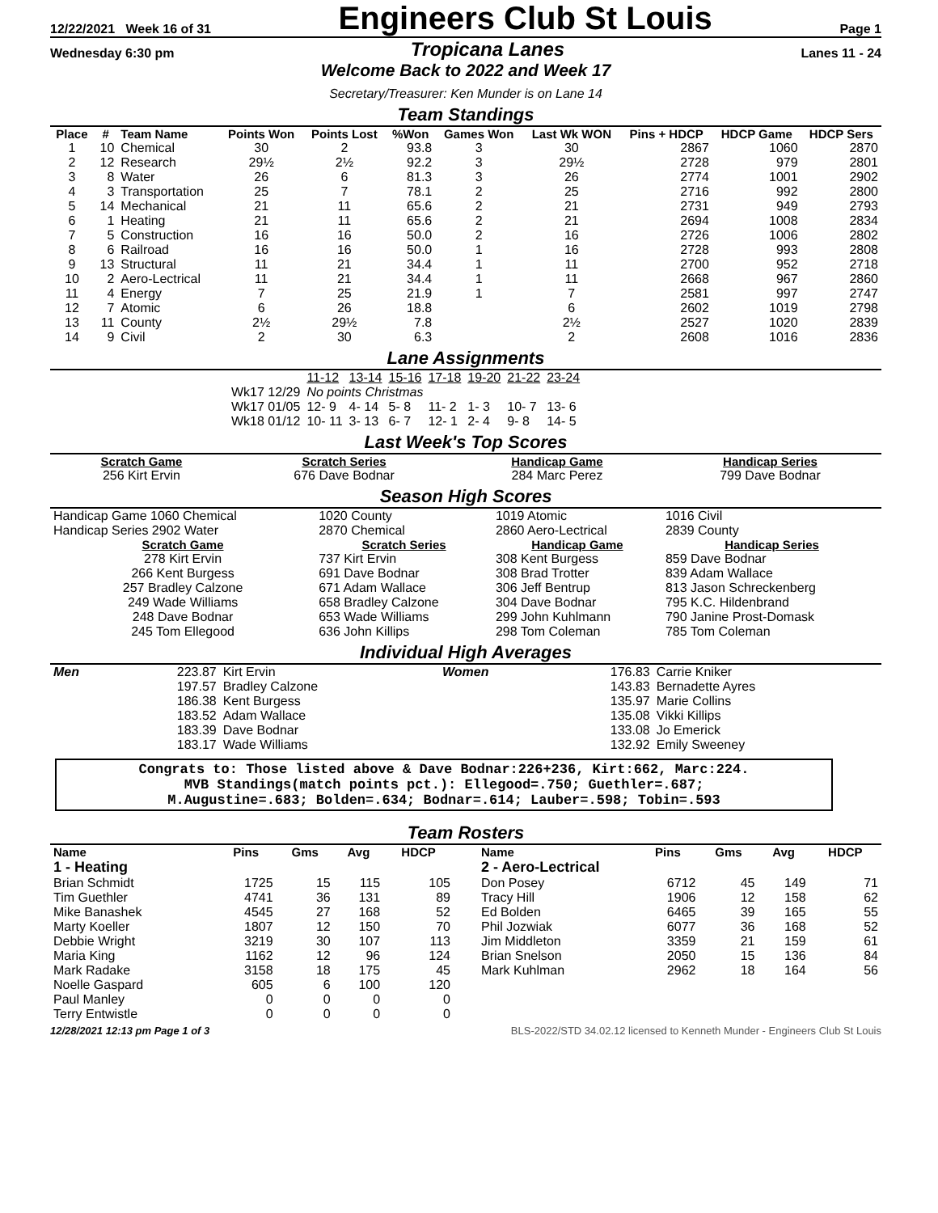12/22/2021 Week 16 of 31
Engineers Club St Louis
Page 1
Wednesday 6:30 pm Tropicana Lanes Lanes 11 - 24
Welcome Back to 2022 and Week 17
Secretary/Treasurer: Ken Munder is on Lane 14
Team Standings
| Place | # | Team Name | Points Won | Points Lost | %Won | Games Won | Last Wk WON | Pins + HDCP | HDCP Game | HDCP Sers |
| --- | --- | --- | --- | --- | --- | --- | --- | --- | --- | --- |
| 1 | 10 | Chemical | 30 | 2 | 93.8 | 3 | 30 | 2867 | 1060 | 2870 |
| 2 | 12 | Research | 29½ | 2½ | 92.2 | 3 | 29½ | 2728 | 979 | 2801 |
| 3 | 8 | Water | 26 | 6 | 81.3 | 3 | 26 | 2774 | 1001 | 2902 |
| 4 | 3 | Transportation | 25 | 7 | 78.1 | 2 | 25 | 2716 | 992 | 2800 |
| 5 | 14 | Mechanical | 21 | 11 | 65.6 | 2 | 21 | 2731 | 949 | 2793 |
| 6 | 1 | Heating | 21 | 11 | 65.6 | 2 | 21 | 2694 | 1008 | 2834 |
| 7 | 5 | Construction | 16 | 16 | 50.0 | 2 | 16 | 2726 | 1006 | 2802 |
| 8 | 6 | Railroad | 16 | 16 | 50.0 | 1 | 16 | 2728 | 993 | 2808 |
| 9 | 13 | Structural | 11 | 21 | 34.4 | 1 | 11 | 2700 | 952 | 2718 |
| 10 | 2 | Aero-Lectrical | 11 | 21 | 34.4 | 1 | 11 | 2668 | 967 | 2860 |
| 11 | 4 | Energy | 7 | 25 | 21.9 | 1 | 7 | 2581 | 997 | 2747 |
| 12 | 7 | Atomic | 6 | 26 | 18.8 | | 6 | 2602 | 1019 | 2798 |
| 13 | 11 | County | 2½ | 29½ | 7.8 | | 2½ | 2527 | 1020 | 2839 |
| 14 | 9 | Civil | 2 | 30 | 6.3 | | 2 | 2608 | 1016 | 2836 |
Lane Assignments
| | 11-12 | 13-14 | 15-16 | 17-18 | 19-20 | 21-22 | 23-24 |
| Wk17 12/29 | No points Christmas | | | | | | |
| Wk17 01/05 | 12- 9 | 4- 14 | 5- 8 | 11- 2 | 1- 3 | 10- 7 | 13- 6 |
| Wk18 01/12 | 10- 11 | 3- 13 | 6- 7 | 12- 1 | 2- 4 | 9- 8 | 14- 5 |
Last Week's Top Scores
| Scratch Game | Scratch Series | Handicap Game | Handicap Series |
| --- | --- | --- | --- |
| 256 Kirt Ervin | 676 Dave Bodnar | 284 Marc Perez | 799 Dave Bodnar |
Season High Scores
| Handicap Game 1060 Chemical | 1020 County | 1019 Atomic | 1016 Civil |
| Handicap Series 2902 Water | 2870 Chemical | 2860 Aero-Lectrical | 2839 County |
| Scratch Game | Scratch Series | Handicap Game | Handicap Series |
| 278 Kirt Ervin | 737 Kirt Ervin | 308 Kent Burgess | 859 Dave Bodnar |
| 266 Kent Burgess | 691 Dave Bodnar | 308 Brad Trotter | 839 Adam Wallace |
| 257 Bradley Calzone | 671 Adam Wallace | 306 Jeff Bentrup | 813 Jason Schreckenberg |
| 249 Wade Williams | 658 Bradley Calzone | 304 Dave Bodnar | 795 K.C. Hildenbrand |
| 248 Dave Bodnar | 653 Wade Williams | 299 John Kuhlmann | 790 Janine Prost-Domask |
| 245 Tom Ellegood | 636 John Killips | 298 Tom Coleman | 785 Tom Coleman |
Individual High Averages
| Men | 223.87 | Kirt Ervin | Women | 176.83 | Carrie Kniker |
| | 197.57 | Bradley Calzone | | 143.83 | Bernadette Ayres |
| | 186.38 | Kent Burgess | | 135.97 | Marie Collins |
| | 183.52 | Adam Wallace | | 135.08 | Vikki Killips |
| | 183.39 | Dave Bodnar | | 133.08 | Jo Emerick |
| | 183.17 | Wade Williams | | 132.92 | Emily Sweeney |
Congrats to: Those listed above & Dave Bodnar:226+236, Kirt:662, Marc:224.
MVB Standings(match points pct.): Ellegood=.750; Guethler=.687;
M.Augustine=.683; Bolden=.634; Bodnar=.614; Lauber=.598; Tobin=.593
Team Rosters
| Name | Pins | Gms | Avg | HDCP |
| --- | --- | --- | --- | --- |
| 1 - Heating | | | | |
| Brian Schmidt | 1725 | 15 | 115 | 105 |
| Tim Guethler | 4741 | 36 | 131 | 89 |
| Mike Banashek | 4545 | 27 | 168 | 52 |
| Marty Koeller | 1807 | 12 | 150 | 70 |
| Debbie Wright | 3219 | 30 | 107 | 113 |
| Maria King | 1162 | 12 | 96 | 124 |
| Mark Radake | 3158 | 18 | 175 | 45 |
| Noelle Gaspard | 605 | 6 | 100 | 120 |
| Paul Manley | 0 | 0 | 0 | 0 |
| Terry Entwistle | 0 | 0 | 0 | 0 |
| Name | Pins | Gms | Avg | HDCP |
| --- | --- | --- | --- | --- |
| 2 - Aero-Lectrical | | | | |
| Don Posey | 6712 | 45 | 149 | 71 |
| Tracy Hill | 1906 | 12 | 158 | 62 |
| Ed Bolden | 6465 | 39 | 165 | 55 |
| Phil Jozwiak | 6077 | 36 | 168 | 52 |
| Jim Middleton | 3359 | 21 | 159 | 61 |
| Brian Snelson | 2050 | 15 | 136 | 84 |
| Mark Kuhlman | 2962 | 18 | 164 | 56 |
12/28/2021 12:13 pm Page 1 of 3 BLS-2022/STD 34.02.12 licensed to Kenneth Munder - Engineers Club St Louis